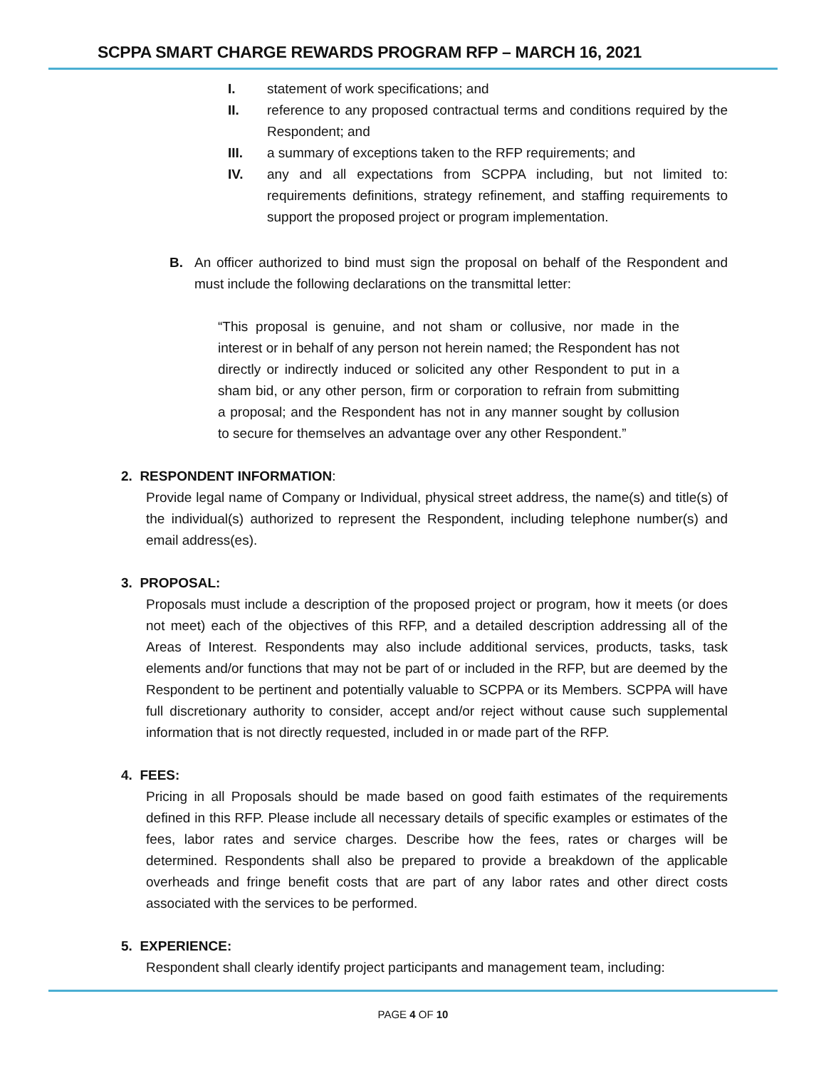SCPPA SMART CHARGE REWARDS PROGRAM RFP – MARCH 16, 2021
I. statement of work specifications; and
II. reference to any proposed contractual terms and conditions required by the Respondent; and
III. a summary of exceptions taken to the RFP requirements; and
IV. any and all expectations from SCPPA including, but not limited to: requirements definitions, strategy refinement, and staffing requirements to support the proposed project or program implementation.
B. An officer authorized to bind must sign the proposal on behalf of the Respondent and must include the following declarations on the transmittal letter:
“This proposal is genuine, and not sham or collusive, nor made in the interest or in behalf of any person not herein named; the Respondent has not directly or indirectly induced or solicited any other Respondent to put in a sham bid, or any other person, firm or corporation to refrain from submitting a proposal; and the Respondent has not in any manner sought by collusion to secure for themselves an advantage over any other Respondent.”
2. RESPONDENT INFORMATION:
Provide legal name of Company or Individual, physical street address, the name(s) and title(s) of the individual(s) authorized to represent the Respondent, including telephone number(s) and email address(es).
3. PROPOSAL:
Proposals must include a description of the proposed project or program, how it meets (or does not meet) each of the objectives of this RFP, and a detailed description addressing all of the Areas of Interest. Respondents may also include additional services, products, tasks, task elements and/or functions that may not be part of or included in the RFP, but are deemed by the Respondent to be pertinent and potentially valuable to SCPPA or its Members. SCPPA will have full discretionary authority to consider, accept and/or reject without cause such supplemental information that is not directly requested, included in or made part of the RFP.
4. FEES:
Pricing in all Proposals should be made based on good faith estimates of the requirements defined in this RFP. Please include all necessary details of specific examples or estimates of the fees, labor rates and service charges. Describe how the fees, rates or charges will be determined. Respondents shall also be prepared to provide a breakdown of the applicable overheads and fringe benefit costs that are part of any labor rates and other direct costs associated with the services to be performed.
5. EXPERIENCE:
Respondent shall clearly identify project participants and management team, including:
PAGE 4 OF 10